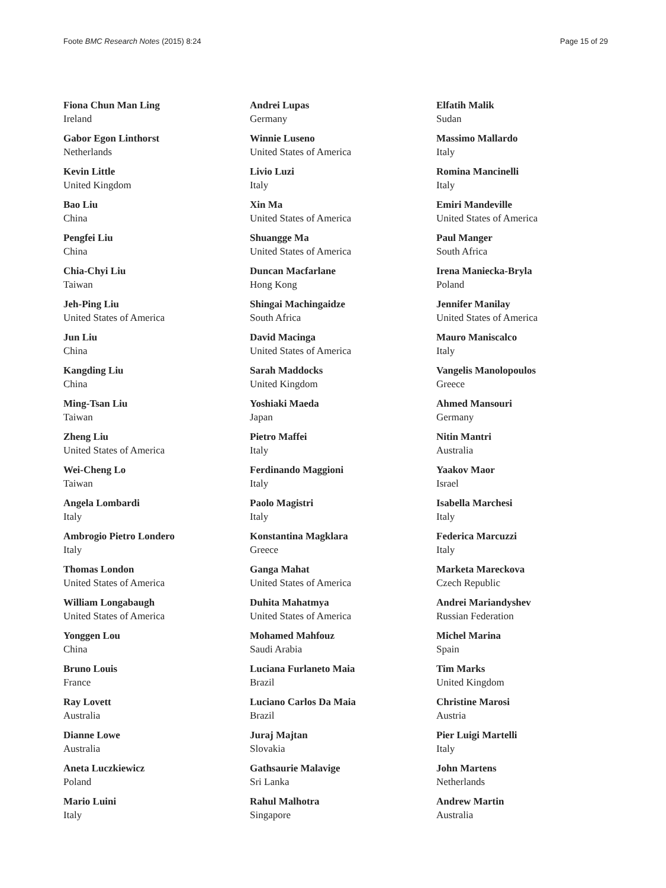Foote BMC Research Notes (2015) 8:24 Page 15 of 29
Fiona Chun Man Ling
Ireland
Gabor Egon Linthorst
Netherlands
Kevin Little
United Kingdom
Bao Liu
China
Pengfei Liu
China
Chia-Chyi Liu
Taiwan
Jeh-Ping Liu
United States of America
Jun Liu
China
Kangding Liu
China
Ming-Tsan Liu
Taiwan
Zheng Liu
United States of America
Wei-Cheng Lo
Taiwan
Angela Lombardi
Italy
Ambrogio Pietro Londero
Italy
Thomas London
United States of America
William Longabaugh
United States of America
Yonggen Lou
China
Bruno Louis
France
Ray Lovett
Australia
Dianne Lowe
Australia
Aneta Luczkiewicz
Poland
Mario Luini
Italy
Andrei Lupas
Germany
Winnie Luseno
United States of America
Livio Luzi
Italy
Xin Ma
United States of America
Shuangge Ma
United States of America
Duncan Macfarlane
Hong Kong
Shingai Machingaidze
South Africa
David Macinga
United States of America
Sarah Maddocks
United Kingdom
Yoshiaki Maeda
Japan
Pietro Maffei
Italy
Ferdinando Maggioni
Italy
Paolo Magistri
Italy
Konstantina Magklara
Greece
Ganga Mahat
United States of America
Duhita Mahatmya
United States of America
Mohamed Mahfouz
Saudi Arabia
Luciana Furlaneto Maia
Brazil
Luciano Carlos Da Maia
Brazil
Juraj Majtan
Slovakia
Gathsaurie Malavige
Sri Lanka
Rahul Malhotra
Singapore
Elfatih Malik
Sudan
Massimo Mallardo
Italy
Romina Mancinelli
Italy
Emiri Mandeville
United States of America
Paul Manger
South Africa
Irena Maniecka-Bryla
Poland
Jennifer Manilay
United States of America
Mauro Maniscalco
Italy
Vangelis Manolopoulos
Greece
Ahmed Mansouri
Germany
Nitin Mantri
Australia
Yaakov Maor
Israel
Isabella Marchesi
Italy
Federica Marcuzzi
Italy
Marketa Mareckova
Czech Republic
Andrei Mariandyshev
Russian Federation
Michel Marina
Spain
Tim Marks
United Kingdom
Christine Marosi
Austria
Pier Luigi Martelli
Italy
John Martens
Netherlands
Andrew Martin
Australia